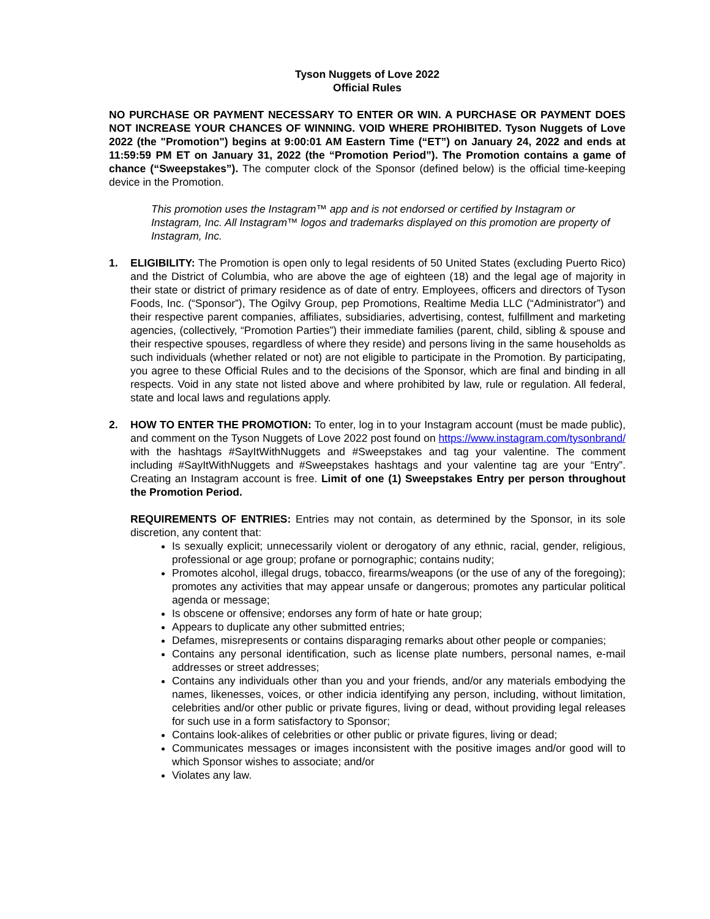Tyson Nuggets of Love 2022
Official Rules
NO PURCHASE OR PAYMENT NECESSARY TO ENTER OR WIN. A PURCHASE OR PAYMENT DOES NOT INCREASE YOUR CHANCES OF WINNING. VOID WHERE PROHIBITED. Tyson Nuggets of Love 2022 (the "Promotion") begins at 9:00:01 AM Eastern Time (“ET”) on January 24, 2022 and ends at 11:59:59 PM ET on January 31, 2022 (the “Promotion Period”). The Promotion contains a game of chance (“Sweepstakes”). The computer clock of the Sponsor (defined below) is the official time-keeping device in the Promotion.
This promotion uses the Instagram™ app and is not endorsed or certified by Instagram or Instagram, Inc. All Instagram™ logos and trademarks displayed on this promotion are property of Instagram, Inc.
1. ELIGIBILITY: The Promotion is open only to legal residents of 50 United States (excluding Puerto Rico) and the District of Columbia, who are above the age of eighteen (18) and the legal age of majority in their state or district of primary residence as of date of entry. Employees, officers and directors of Tyson Foods, Inc. (“Sponsor”), The Ogilvy Group, pep Promotions, Realtime Media LLC (“Administrator”) and their respective parent companies, affiliates, subsidiaries, advertising, contest, fulfillment and marketing agencies, (collectively, “Promotion Parties”) their immediate families (parent, child, sibling & spouse and their respective spouses, regardless of where they reside) and persons living in the same households as such individuals (whether related or not) are not eligible to participate in the Promotion. By participating, you agree to these Official Rules and to the decisions of the Sponsor, which are final and binding in all respects. Void in any state not listed above and where prohibited by law, rule or regulation. All federal, state and local laws and regulations apply.
2. HOW TO ENTER THE PROMOTION: To enter, log in to your Instagram account (must be made public), and comment on the Tyson Nuggets of Love 2022 post found on https://www.instagram.com/tysonbrand/ with the hashtags #SayItWithNuggets and #Sweepstakes and tag your valentine. The comment including #SayItWithNuggets and #Sweepstakes hashtags and your valentine tag are your “Entry”. Creating an Instagram account is free. Limit of one (1) Sweepstakes Entry per person throughout the Promotion Period.
REQUIREMENTS OF ENTRIES: Entries may not contain, as determined by the Sponsor, in its sole discretion, any content that:
Is sexually explicit; unnecessarily violent or derogatory of any ethnic, racial, gender, religious, professional or age group; profane or pornographic; contains nudity;
Promotes alcohol, illegal drugs, tobacco, firearms/weapons (or the use of any of the foregoing); promotes any activities that may appear unsafe or dangerous; promotes any particular political agenda or message;
Is obscene or offensive; endorses any form of hate or hate group;
Appears to duplicate any other submitted entries;
Defames, misrepresents or contains disparaging remarks about other people or companies;
Contains any personal identification, such as license plate numbers, personal names, e-mail addresses or street addresses;
Contains any individuals other than you and your friends, and/or any materials embodying the names, likenesses, voices, or other indicia identifying any person, including, without limitation, celebrities and/or other public or private figures, living or dead, without providing legal releases for such use in a form satisfactory to Sponsor;
Contains look-alikes of celebrities or other public or private figures, living or dead;
Communicates messages or images inconsistent with the positive images and/or good will to which Sponsor wishes to associate; and/or
Violates any law.